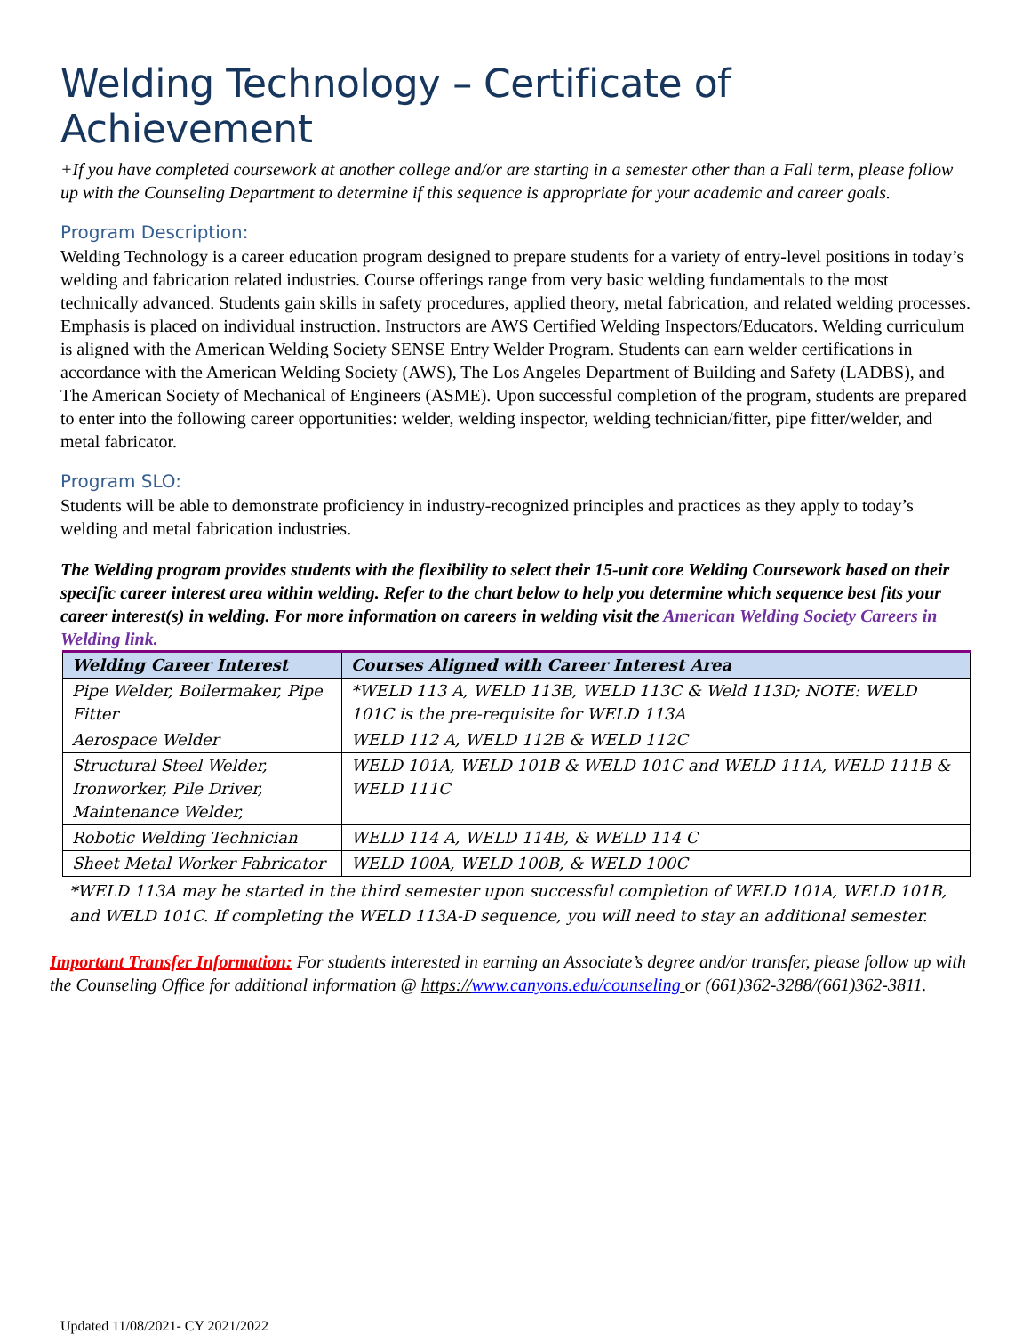Welding Technology – Certificate of Achievement
+If you have completed coursework at another college and/or are starting in a semester other than a Fall term, please follow up with the Counseling Department to determine if this sequence is appropriate for your academic and career goals.
Program Description:
Welding Technology is a career education program designed to prepare students for a variety of entry-level positions in today’s welding and fabrication related industries. Course offerings range from very basic welding fundamentals to the most technically advanced. Students gain skills in safety procedures, applied theory, metal fabrication, and related welding processes. Emphasis is placed on individual instruction. Instructors are AWS Certified Welding Inspectors/Educators. Welding curriculum is aligned with the American Welding Society SENSE Entry Welder Program. Students can earn welder certifications in accordance with the American Welding Society (AWS), The Los Angeles Department of Building and Safety (LADBS), and The American Society of Mechanical of Engineers (ASME). Upon successful completion of the program, students are prepared to enter into the following career opportunities: welder, welding inspector, welding technician/fitter, pipe fitter/welder, and metal fabricator.
Program SLO:
Students will be able to demonstrate proficiency in industry-recognized principles and practices as they apply to today’s welding and metal fabrication industries.
The Welding program provides students with the flexibility to select their 15-unit core Welding Coursework based on their specific career interest area within welding. Refer to the chart below to help you determine which sequence best fits your career interest(s) in welding. For more information on careers in welding visit the American Welding Society Careers in Welding link.
| Welding Career Interest | Courses Aligned with Career Interest Area |
| --- | --- |
| Pipe Welder, Boilermaker, Pipe Fitter | *WELD 113 A, WELD 113B, WELD 113C & Weld 113D; NOTE: WELD 101C is the pre-requisite for WELD 113A |
| Aerospace Welder | WELD 112 A, WELD 112B & WELD 112C |
| Structural Steel Welder, Ironworker, Pile Driver, Maintenance Welder, | WELD 101A, WELD 101B & WELD 101C and WELD 111A, WELD 111B & WELD 111C |
| Robotic Welding Technician | WELD 114 A, WELD 114B, & WELD 114 C |
| Sheet Metal Worker Fabricator | WELD 100A, WELD 100B, & WELD 100C |
*WELD 113A may be started in the third semester upon successful completion of WELD 101A, WELD 101B, and WELD 101C. If completing the WELD 113A-D sequence, you will need to stay an additional semester.
Important Transfer Information: For students interested in earning an Associate’s degree and/or transfer, please follow up with the Counseling Office for additional information @ https://www.canyons.edu/counseling or (661)362-3288/(661)362-3811.
Updated 11/08/2021- CY 2021/2022